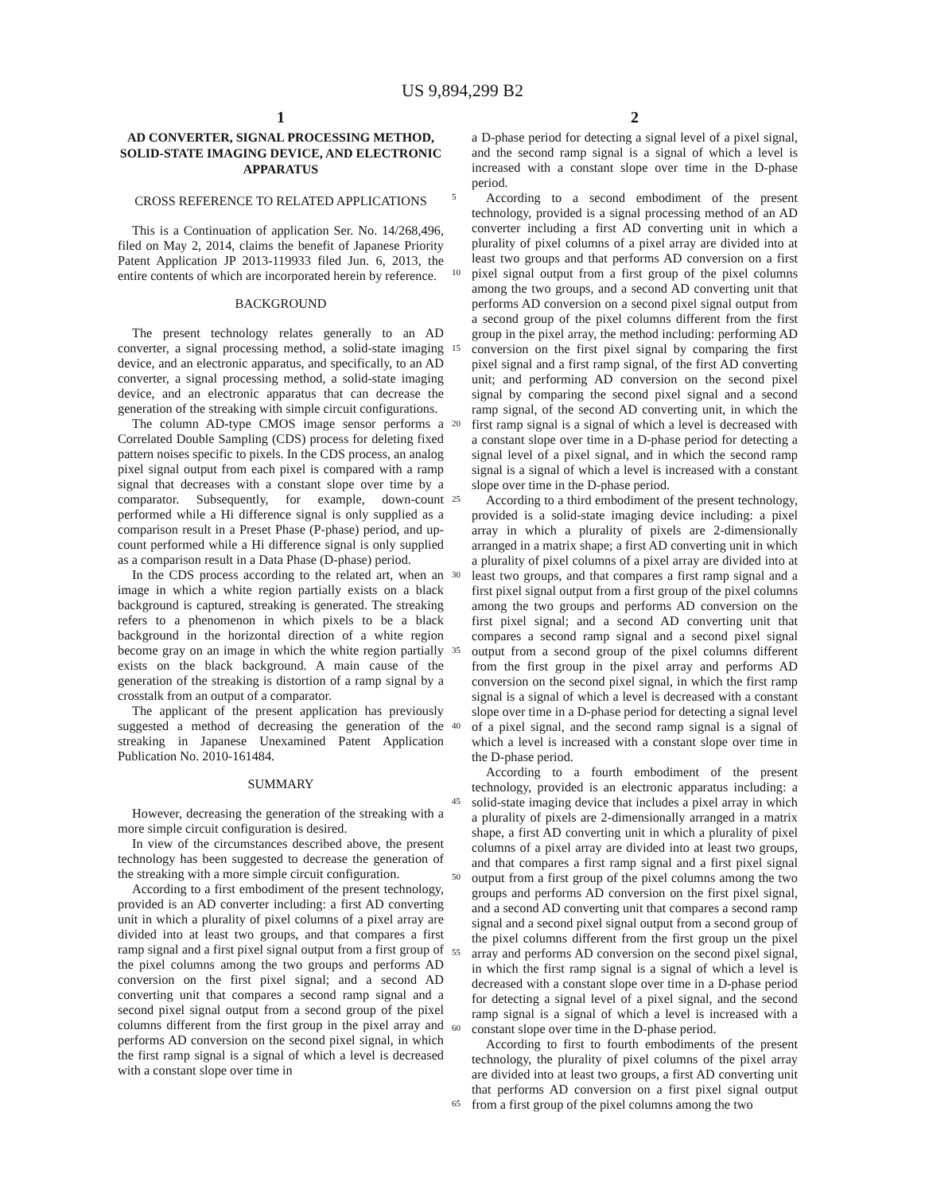US 9,894,299 B2
1
AD CONVERTER, SIGNAL PROCESSING METHOD, SOLID-STATE IMAGING DEVICE, AND ELECTRONIC APPARATUS
CROSS REFERENCE TO RELATED APPLICATIONS
This is a Continuation of application Ser. No. 14/268,496, filed on May 2, 2014, claims the benefit of Japanese Priority Patent Application JP 2013-119933 filed Jun. 6, 2013, the entire contents of which are incorporated herein by reference.
BACKGROUND
The present technology relates generally to an AD converter, a signal processing method, a solid-state imaging device, and an electronic apparatus, and specifically, to an AD converter, a signal processing method, a solid-state imaging device, and an electronic apparatus that can decrease the generation of the streaking with simple circuit configurations.
The column AD-type CMOS image sensor performs a Correlated Double Sampling (CDS) process for deleting fixed pattern noises specific to pixels. In the CDS process, an analog pixel signal output from each pixel is compared with a ramp signal that decreases with a constant slope over time by a comparator. Subsequently, for example, down-count performed while a Hi difference signal is only supplied as a comparison result in a Preset Phase (P-phase) period, and up-count performed while a Hi difference signal is only supplied as a comparison result in a Data Phase (D-phase) period.
In the CDS process according to the related art, when an image in which a white region partially exists on a black background is captured, streaking is generated. The streaking refers to a phenomenon in which pixels to be a black background in the horizontal direction of a white region become gray on an image in which the white region partially exists on the black background. A main cause of the generation of the streaking is distortion of a ramp signal by a crosstalk from an output of a comparator.
The applicant of the present application has previously suggested a method of decreasing the generation of the streaking in Japanese Unexamined Patent Application Publication No. 2010-161484.
SUMMARY
However, decreasing the generation of the streaking with a more simple circuit configuration is desired.
In view of the circumstances described above, the present technology has been suggested to decrease the generation of the streaking with a more simple circuit configuration.
According to a first embodiment of the present technology, provided is an AD converter including: a first AD converting unit in which a plurality of pixel columns of a pixel array are divided into at least two groups, and that compares a first ramp signal and a first pixel signal output from a first group of the pixel columns among the two groups and performs AD conversion on the first pixel signal; and a second AD converting unit that compares a second ramp signal and a second pixel signal output from a second group of the pixel columns different from the first group in the pixel array and performs AD conversion on the second pixel signal, in which the first ramp signal is a signal of which a level is decreased with a constant slope over time in
2
a D-phase period for detecting a signal level of a pixel signal, and the second ramp signal is a signal of which a level is increased with a constant slope over time in the D-phase period.
According to a second embodiment of the present technology, provided is a signal processing method of an AD converter including a first AD converting unit in which a plurality of pixel columns of a pixel array are divided into at least two groups and that performs AD conversion on a first pixel signal output from a first group of the pixel columns among the two groups, and a second AD converting unit that performs AD conversion on a second pixel signal output from a second group of the pixel columns different from the first group in the pixel array, the method including: performing AD conversion on the first pixel signal by comparing the first pixel signal and a first ramp signal, of the first AD converting unit; and performing AD conversion on the second pixel signal by comparing the second pixel signal and a second ramp signal, of the second AD converting unit, in which the first ramp signal is a signal of which a level is decreased with a constant slope over time in a D-phase period for detecting a signal level of a pixel signal, and in which the second ramp signal is a signal of which a level is increased with a constant slope over time in the D-phase period.
According to a third embodiment of the present technology, provided is a solid-state imaging device including: a pixel array in which a plurality of pixels are 2-dimensionally arranged in a matrix shape; a first AD converting unit in which a plurality of pixel columns of a pixel array are divided into at least two groups, and that compares a first ramp signal and a first pixel signal output from a first group of the pixel columns among the two groups and performs AD conversion on the first pixel signal; and a second AD converting unit that compares a second ramp signal and a second pixel signal output from a second group of the pixel columns different from the first group in the pixel array and performs AD conversion on the second pixel signal, in which the first ramp signal is a signal of which a level is decreased with a constant slope over time in a D-phase period for detecting a signal level of a pixel signal, and the second ramp signal is a signal of which a level is increased with a constant slope over time in the D-phase period.
According to a fourth embodiment of the present technology, provided is an electronic apparatus including: a solid-state imaging device that includes a pixel array in which a plurality of pixels are 2-dimensionally arranged in a matrix shape, a first AD converting unit in which a plurality of pixel columns of a pixel array are divided into at least two groups, and that compares a first ramp signal and a first pixel signal output from a first group of the pixel columns among the two groups and performs AD conversion on the first pixel signal, and a second AD converting unit that compares a second ramp signal and a second pixel signal output from a second group of the pixel columns different from the first group un the pixel array and performs AD conversion on the second pixel signal, in which the first ramp signal is a signal of which a level is decreased with a constant slope over time in a D-phase period for detecting a signal level of a pixel signal, and the second ramp signal is a signal of which a level is increased with a constant slope over time in the D-phase period.
According to first to fourth embodiments of the present technology, the plurality of pixel columns of the pixel array are divided into at least two groups, a first AD converting unit that performs AD conversion on a first pixel signal output from a first group of the pixel columns among the two
5
10
15
20
25
30
35
40
45
50
55
60
65